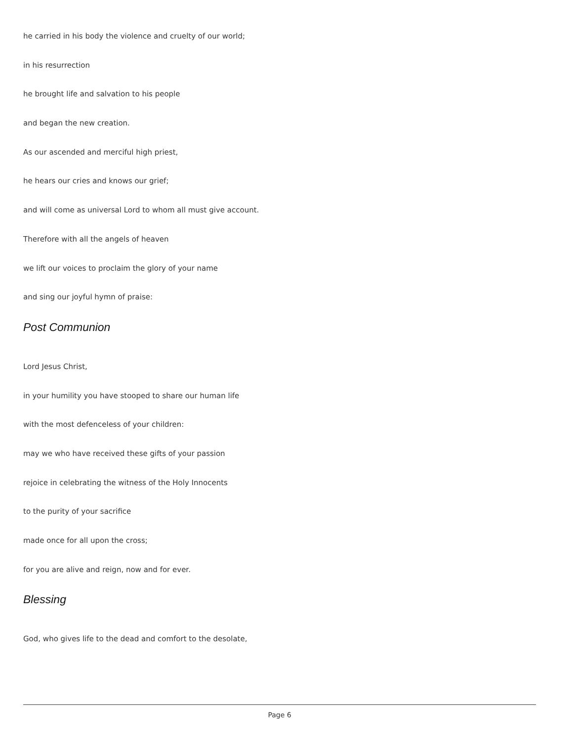he carried in his body the violence and cruelty of our world;
in his resurrection
he brought life and salvation to his people
and began the new creation.
As our ascended and merciful high priest,
he hears our cries and knows our grief;
and will come as universal Lord to whom all must give account.
Therefore with all the angels of heaven
we lift our voices to proclaim the glory of your name
and sing our joyful hymn of praise:
Post Communion
Lord Jesus Christ,
in your humility you have stooped to share our human life
with the most defenceless of your children:
may we who have received these gifts of your passion
rejoice in celebrating the witness of the Holy Innocents
to the purity of your sacrifice
made once for all upon the cross;
for you are alive and reign, now and for ever.
Blessing
God, who gives life to the dead and comfort to the desolate,
Page 6